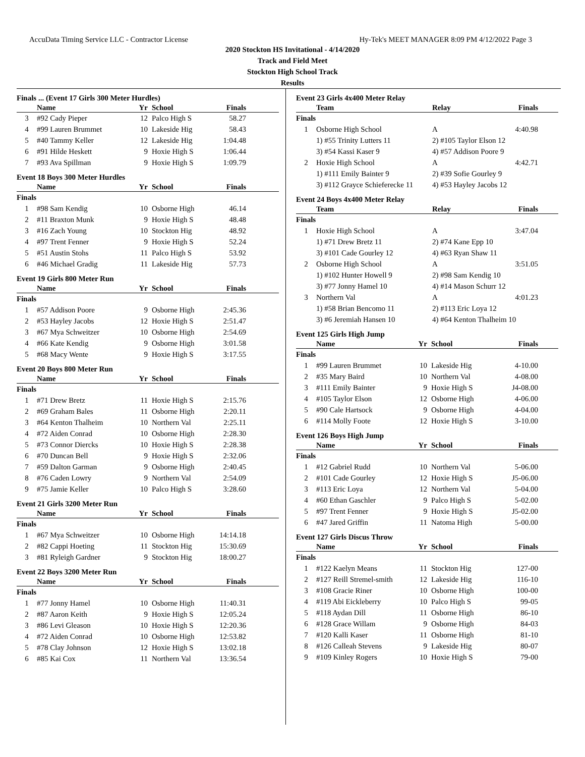AccuData Timing Service LLC - Contractor License Hy-Tek's MEET MANAGER 8:09 PM 4/12/2022 Page 3
2020 Stockton HS Invitational - 4/14/2020
Track and Field Meet
Stockton High School Track
Results
Finals ... (Event 17 Girls 300 Meter Hurdles)
| | Name | Yr | School | Finals |
| --- | --- | --- | --- | --- |
| 3 | #92 Cady Pieper | 12 | Palco High S | 58.27 |
| 4 | #99 Lauren Brummet | 10 | Lakeside Hig | 58.43 |
| 5 | #40 Tammy Keller | 12 | Lakeside Hig | 1:04.48 |
| 6 | #91 Hilde Heskett | 9 | Hoxie High S | 1:06.44 |
| 7 | #93 Ava Spillman | 9 | Hoxie High S | 1:09.79 |
Event 18 Boys 300 Meter Hurdles
| | Name | Yr | School | Finals |
| --- | --- | --- | --- | --- |
| Finals | | | | |
| 1 | #98 Sam Kendig | 10 | Osborne High | 46.14 |
| 2 | #11 Braxton Munk | 9 | Hoxie High S | 48.48 |
| 3 | #16 Zach Young | 10 | Stockton Hig | 48.92 |
| 4 | #97 Trent Fenner | 9 | Hoxie High S | 52.24 |
| 5 | #51 Austin Stohs | 11 | Palco High S | 53.92 |
| 6 | #46 Michael Gradig | 11 | Lakeside Hig | 57.73 |
Event 19 Girls 800 Meter Run
| | Name | Yr | School | Finals |
| --- | --- | --- | --- | --- |
| Finals | | | | |
| 1 | #57 Addison Poore | 9 | Osborne High | 2:45.36 |
| 2 | #53 Hayley Jacobs | 12 | Hoxie High S | 2:51.47 |
| 3 | #67 Mya Schweitzer | 10 | Osborne High | 2:54.69 |
| 4 | #66 Kate Kendig | 9 | Osborne High | 3:01.58 |
| 5 | #68 Macy Wente | 9 | Hoxie High S | 3:17.55 |
Event 20 Boys 800 Meter Run
| | Name | Yr | School | Finals |
| --- | --- | --- | --- | --- |
| Finals | | | | |
| 1 | #71 Drew Bretz | 11 | Hoxie High S | 2:15.76 |
| 2 | #69 Graham Bales | 11 | Osborne High | 2:20.11 |
| 3 | #64 Kenton Thalheim | 10 | Northern Val | 2:25.11 |
| 4 | #72 Aiden Conrad | 10 | Osborne High | 2:28.30 |
| 5 | #73 Connor Diercks | 10 | Hoxie High S | 2:28.38 |
| 6 | #70 Duncan Bell | 9 | Hoxie High S | 2:32.06 |
| 7 | #59 Dalton Garman | 9 | Osborne High | 2:40.45 |
| 8 | #76 Caden Lowry | 9 | Northern Val | 2:54.09 |
| 9 | #75 Jamie Keller | 10 | Palco High S | 3:28.60 |
Event 21 Girls 3200 Meter Run
| | Name | Yr | School | Finals |
| --- | --- | --- | --- | --- |
| Finals | | | | |
| 1 | #67 Mya Schweitzer | 10 | Osborne High | 14:14.18 |
| 2 | #82 Cappi Hoeting | 11 | Stockton Hig | 15:30.69 |
| 3 | #81 Ryleigh Gardner | 9 | Stockton Hig | 18:00.27 |
Event 22 Boys 3200 Meter Run
| | Name | Yr | School | Finals |
| --- | --- | --- | --- | --- |
| Finals | | | | |
| 1 | #77 Jonny Hamel | 10 | Osborne High | 11:40.31 |
| 2 | #87 Aaron Keith | 9 | Hoxie High S | 12:05.24 |
| 3 | #86 Levi Gleason | 10 | Hoxie High S | 12:20.36 |
| 4 | #72 Aiden Conrad | 10 | Osborne High | 12:53.82 |
| 5 | #78 Clay Johnson | 12 | Hoxie High S | 13:02.18 |
| 6 | #85 Kai Cox | 11 | Northern Val | 13:36.54 |
Event 23 Girls 4x400 Meter Relay
| | Team | Relay | Finals |
| --- | --- | --- | --- |
| Finals | | | |
| 1 | Osborne High School | A | 4:40.98 |
| | 1) #55 Trinity Lutters 11 | 2) #105 Taylor Elson 12 | |
| | 3) #54 Kassi Kaser 9 | 4) #57 Addison Poore 9 | |
| 2 | Hoxie High School | A | 4:42.71 |
| | 1) #111 Emily Bainter 9 | 2) #39 Sofie Gourley 9 | |
| | 3) #112 Grayce Schieferecke 11 | 4) #53 Hayley Jacobs 12 | |
Event 24 Boys 4x400 Meter Relay
| | Team | Relay | Finals |
| --- | --- | --- | --- |
| Finals | | | |
| 1 | Hoxie High School | A | 3:47.04 |
| | 1) #71 Drew Bretz 11 | 2) #74 Kane Epp 10 | |
| | 3) #101 Cade Gourley 12 | 4) #63 Ryan Shaw 11 | |
| 2 | Osborne High School | A | 3:51.05 |
| | 1) #102 Hunter Howell 9 | 2) #98 Sam Kendig 10 | |
| | 3) #77 Jonny Hamel 10 | 4) #14 Mason Schurr 12 | |
| 3 | Northern Val | A | 4:01.23 |
| | 1) #58 Brian Bencomo 11 | 2) #113 Eric Loya 12 | |
| | 3) #6 Jeremiah Hansen 10 | 4) #64 Kenton Thalheim 10 | |
Event 125 Girls High Jump
| | Name | Yr | School | Finals |
| --- | --- | --- | --- | --- |
| Finals | | | | |
| 1 | #99 Lauren Brummet | 10 | Lakeside Hig | 4-10.00 |
| 2 | #35 Mary Baird | 10 | Northern Val | 4-08.00 |
| 3 | #111 Emily Bainter | 9 | Hoxie High S | J4-08.00 |
| 4 | #105 Taylor Elson | 12 | Osborne High | 4-06.00 |
| 5 | #90 Cale Hartsock | 9 | Osborne High | 4-04.00 |
| 6 | #114 Molly Foote | 12 | Hoxie High S | 3-10.00 |
Event 126 Boys High Jump
| | Name | Yr | School | Finals |
| --- | --- | --- | --- | --- |
| Finals | | | | |
| 1 | #12 Gabriel Rudd | 10 | Northern Val | 5-06.00 |
| 2 | #101 Cade Gourley | 12 | Hoxie High S | J5-06.00 |
| 3 | #113 Eric Loya | 12 | Northern Val | 5-04.00 |
| 4 | #60 Ethan Gaschler | 9 | Palco High S | 5-02.00 |
| 5 | #97 Trent Fenner | 9 | Hoxie High S | J5-02.00 |
| 6 | #47 Jared Griffin | 11 | Natoma High | 5-00.00 |
Event 127 Girls Discus Throw
| | Name | Yr | School | Finals |
| --- | --- | --- | --- | --- |
| Finals | | | | |
| 1 | #122 Kaelyn Means | 11 | Stockton Hig | 127-00 |
| 2 | #127 Reill Stremel-smith | 12 | Lakeside Hig | 116-10 |
| 3 | #108 Gracie Riner | 10 | Osborne High | 100-00 |
| 4 | #119 Abi Eickleberry | 10 | Palco High S | 99-05 |
| 5 | #118 Aydan Dill | 11 | Osborne High | 86-10 |
| 6 | #128 Grace Willam | 9 | Osborne High | 84-03 |
| 7 | #120 Kalli Kaser | 11 | Osborne High | 81-10 |
| 8 | #126 Calleah Stevens | 9 | Lakeside Hig | 80-07 |
| 9 | #109 Kinley Rogers | 10 | Hoxie High S | 79-00 |